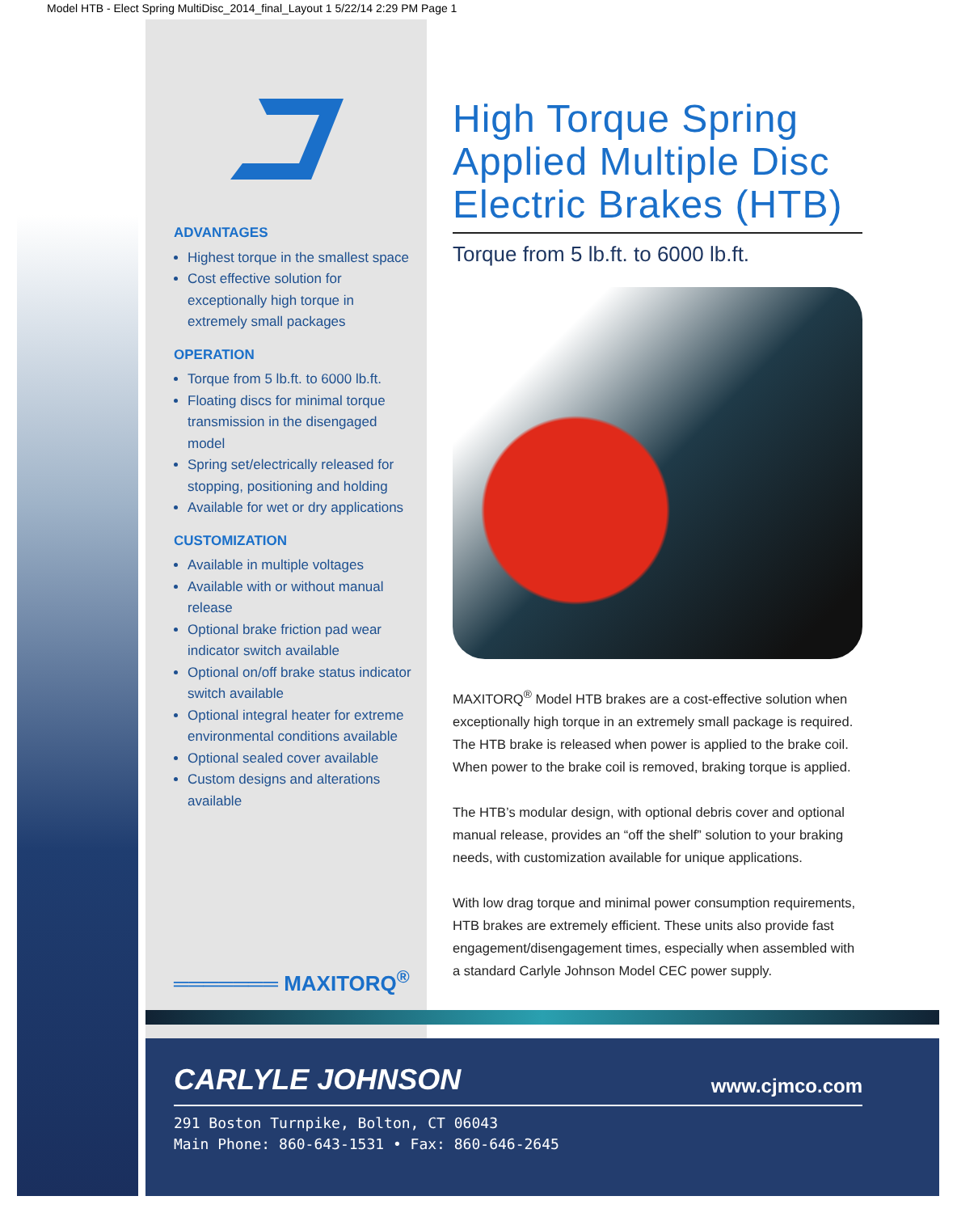Model HTB - Elect Spring MultiDisc_2014_final_Layout 1 5/22/14 2:29 PM Page 1
ADVANTAGES
Highest torque in the smallest space
Cost effective solution for exceptionally high torque in extremely small packages
OPERATION
Torque from 5 lb.ft. to 6000 lb.ft.
Floating discs for minimal torque transmission in the disengaged model
Spring set/electrically released for stopping, positioning and holding
Available for wet or dry applications
CUSTOMIZATION
Available in multiple voltages
Available with or without manual release
Optional brake friction pad wear indicator switch available
Optional on/off brake status indicator switch available
Optional integral heater for extreme environmental conditions available
Optional sealed cover available
Custom designs and alterations available
═══════ MAXITORQ<sup>®</sup>
High Torque Spring Applied Multiple Disc Electric Brakes (HTB)
Torque from 5 lb.ft. to 6000 lb.ft.
MAXITORQ<sup>®</sup> Model HTB brakes are a cost-effective solution when exceptionally high torque in an extremely small package is required. The HTB brake is released when power is applied to the brake coil. When power to the brake coil is removed, braking torque is applied.
The HTB’s modular design, with optional debris cover and optional manual release, provides an “off the shelf” solution to your braking needs, with customization available for unique applications.
With low drag torque and minimal power consumption requirements, HTB brakes are extremely efficient. These units also provide fast engagement/disengagement times, especially when assembled with a standard Carlyle Johnson Model CEC power supply.
CARLYLE JOHNSON www.cjmco.com
291 Boston Turnpike, Bolton, CT 06043
Main Phone: 860-643-1531 • Fax: 860-646-2645